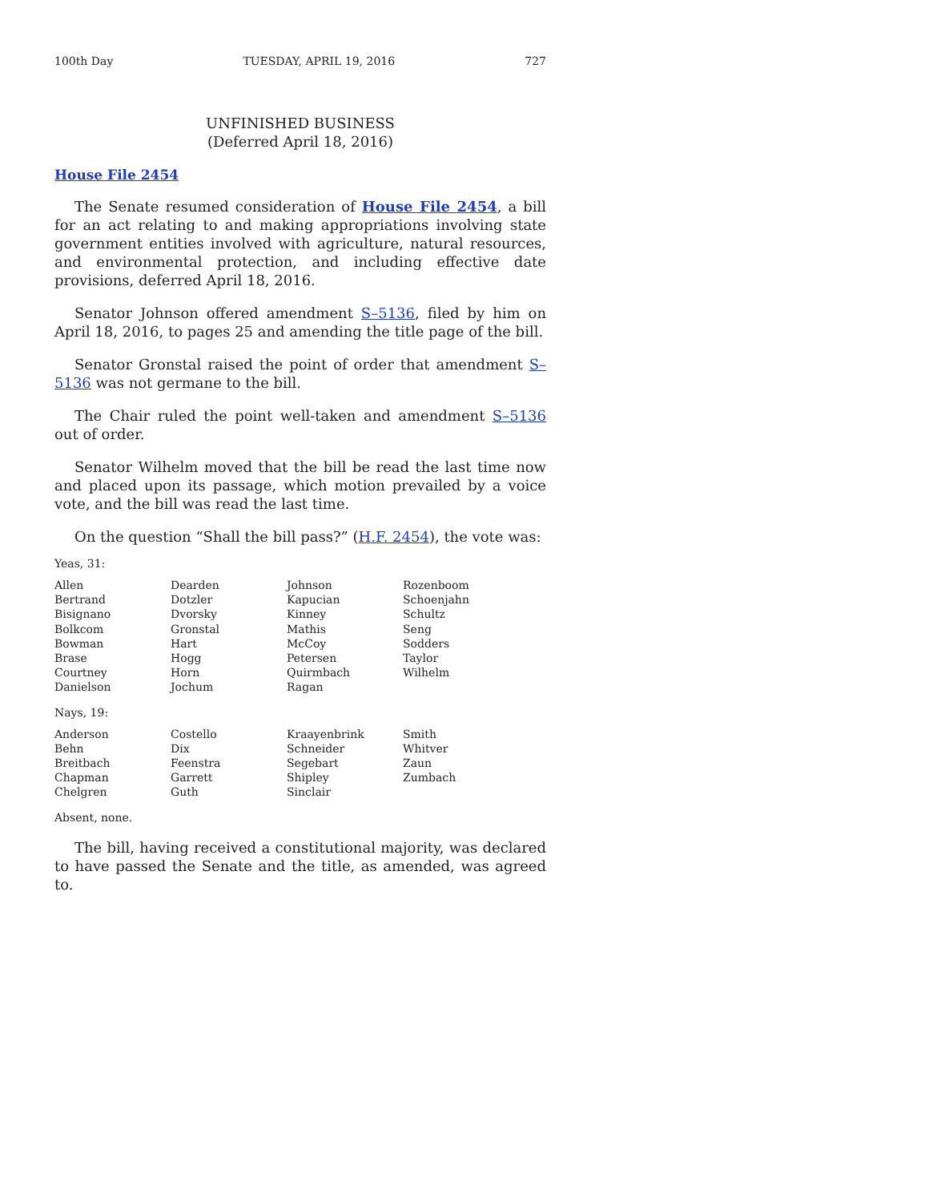100th Day TUESDAY, APRIL 19, 2016 727
UNFINISHED BUSINESS
(Deferred April 18, 2016)
House File 2454
The Senate resumed consideration of House File 2454, a bill for an act relating to and making appropriations involving state government entities involved with agriculture, natural resources, and environmental protection, and including effective date provisions, deferred April 18, 2016.
Senator Johnson offered amendment S–5136, filed by him on April 18, 2016, to pages 25 and amending the title page of the bill.
Senator Gronstal raised the point of order that amendment S–5136 was not germane to the bill.
The Chair ruled the point well-taken and amendment S–5136 out of order.
Senator Wilhelm moved that the bill be read the last time now and placed upon its passage, which motion prevailed by a voice vote, and the bill was read the last time.
On the question “Shall the bill pass?” (H.F. 2454), the vote was:
Yeas, 31:
| Allen | Dearden | Johnson | Rozenboom |
| Bertrand | Dotzler | Kapucian | Schoenjahn |
| Bisignano | Dvorsky | Kinney | Schultz |
| Bolkcom | Gronstal | Mathis | Seng |
| Bowman | Hart | McCoy | Sodders |
| Brase | Hogg | Petersen | Taylor |
| Courtney | Horn | Quirmbach | Wilhelm |
| Danielson | Jochum | Ragan | |
Nays, 19:
| Anderson | Costello | Kraayenbrink | Smith |
| Behn | Dix | Schneider | Whitver |
| Breitbach | Feenstra | Segebart | Zaun |
| Chapman | Garrett | Shipley | Zumbach |
| Chelgren | Guth | Sinclair | |
Absent, none.
The bill, having received a constitutional majority, was declared to have passed the Senate and the title, as amended, was agreed to.